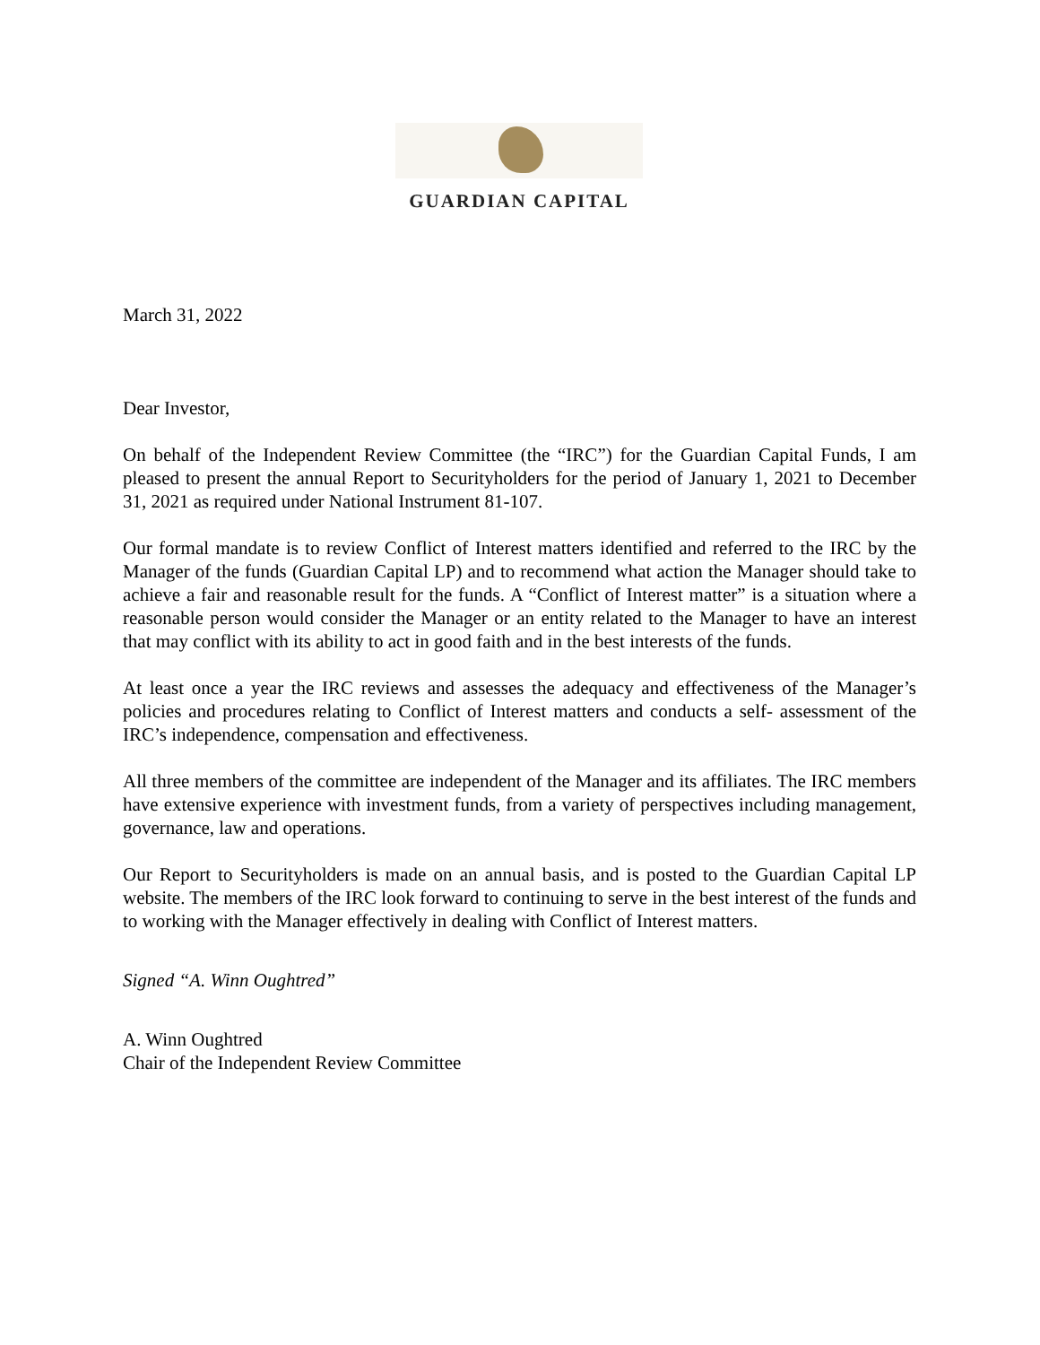GUARDIAN CAPITAL
March 31, 2022
Dear Investor,
On behalf of the Independent Review Committee (the “IRC”) for the Guardian Capital Funds, I am pleased to present the annual Report to Securityholders for the period of January 1, 2021 to December 31, 2021 as required under National Instrument 81-107.
Our formal mandate is to review Conflict of Interest matters identified and referred to the IRC by the Manager of the funds (Guardian Capital LP) and to recommend what action the Manager should take to achieve a fair and reasonable result for the funds. A “Conflict of Interest matter” is a situation where a reasonable person would consider the Manager or an entity related to the Manager to have an interest that may conflict with its ability to act in good faith and in the best interests of the funds.
At least once a year the IRC reviews and assesses the adequacy and effectiveness of the Manager’s policies and procedures relating to Conflict of Interest matters and conducts a self- assessment of the IRC’s independence, compensation and effectiveness.
All three members of the committee are independent of the Manager and its affiliates. The IRC members have extensive experience with investment funds, from a variety of perspectives including management, governance, law and operations.
Our Report to Securityholders is made on an annual basis, and is posted to the Guardian Capital LP website. The members of the IRC look forward to continuing to serve in the best interest of the funds and to working with the Manager effectively in dealing with Conflict of Interest matters.
Signed “A. Winn Oughtred”
A. Winn Oughtred
Chair of the Independent Review Committee